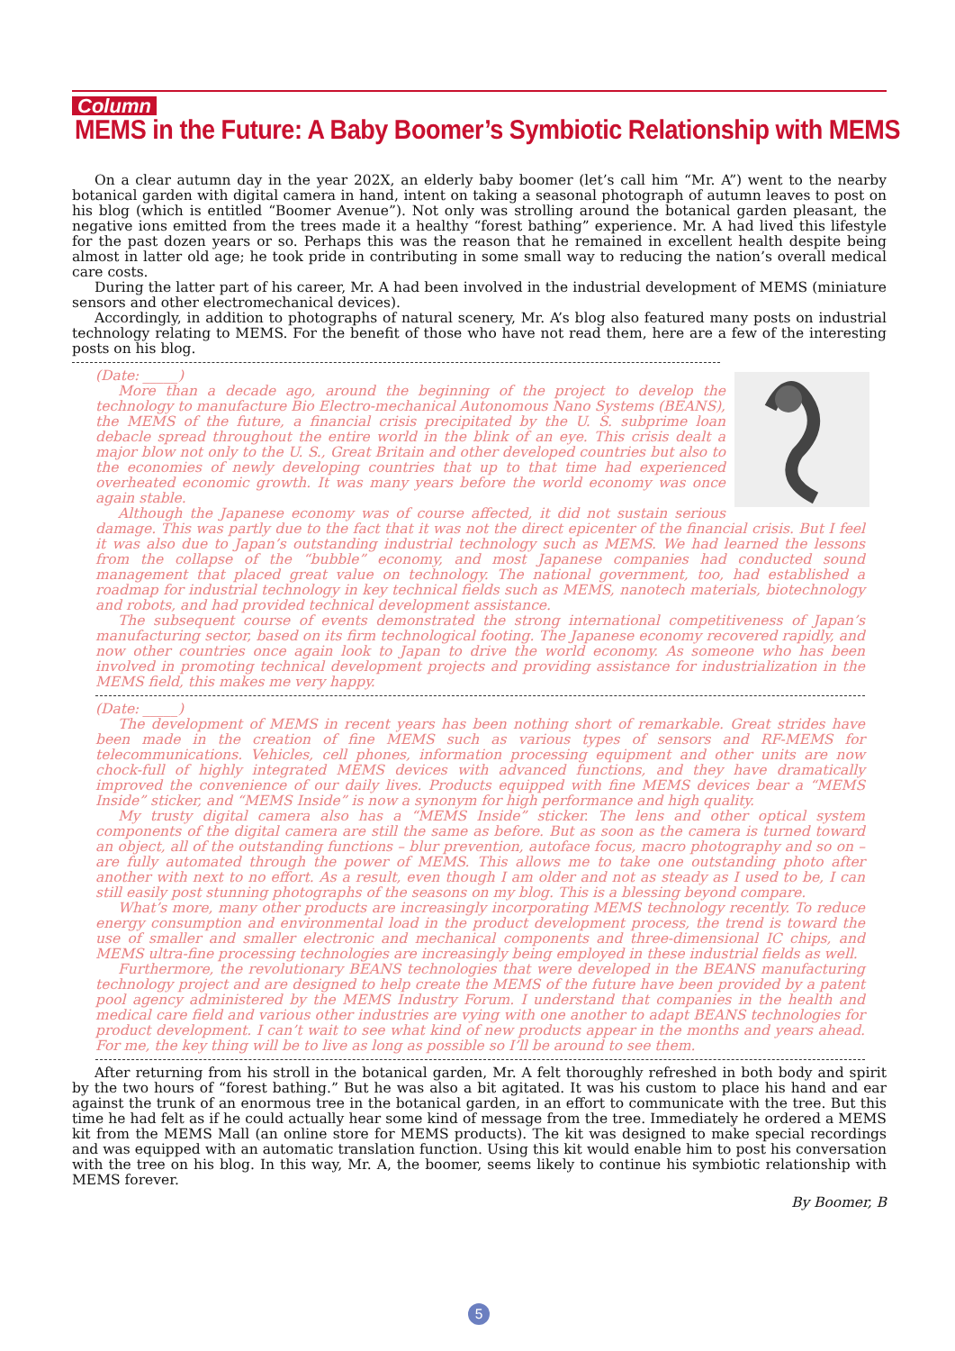Column
MEMS in the Future: A Baby Boomer’s Symbiotic Relationship with MEMS
On a clear autumn day in the year 202X, an elderly baby boomer (let’s call him “Mr. A”) went to the nearby botanical garden with digital camera in hand, intent on taking a seasonal photograph of autumn leaves to post on his blog (which is entitled “Boomer Avenue”). Not only was strolling around the botanical garden pleasant, the negative ions emitted from the trees made it a healthy “forest bathing” experience. Mr. A had lived this lifestyle for the past dozen years or so. Perhaps this was the reason that he remained in excellent health despite being almost in latter old age; he took pride in contributing in some small way to reducing the nation’s overall medical care costs.
During the latter part of his career, Mr. A had been involved in the industrial development of MEMS (miniature sensors and other electromechanical devices).
Accordingly, in addition to photographs of natural scenery, Mr. A’s blog also featured many posts on industrial technology relating to MEMS. For the benefit of those who have not read them, here are a few of the interesting posts on his blog.
(Date: _____)
More than a decade ago, around the beginning of the project to develop the technology to manufacture Bio Electro-mechanical Autonomous Nano Systems (BEANS), the MEMS of the future, a financial crisis precipitated by the U. S. subprime loan debacle spread throughout the entire world in the blink of an eye. This crisis dealt a major blow not only to the U. S., Great Britain and other developed countries but also to the economies of newly developing countries that up to that time had experienced overheated economic growth. It was many years before the world economy was once again stable.
Although the Japanese economy was of course affected, it did not sustain serious damage. This was partly due to the fact that it was not the direct epicenter of the financial crisis. But I feel it was also due to Japan’s outstanding industrial technology such as MEMS. We had learned the lessons from the collapse of the “bubble” economy, and most Japanese companies had conducted sound management that placed great value on technology. The national government, too, had established a roadmap for industrial technology in key technical fields such as MEMS, nanotech materials, biotechnology and robots, and had provided technical development assistance.
The subsequent course of events demonstrated the strong international competitiveness of Japan’s manufacturing sector, based on its firm technological footing. The Japanese economy recovered rapidly, and now other countries once again look to Japan to drive the world economy. As someone who has been involved in promoting technical development projects and providing assistance for industrialization in the MEMS field, this makes me very happy.
(Date: _____)
The development of MEMS in recent years has been nothing short of remarkable. Great strides have been made in the creation of fine MEMS such as various types of sensors and RF-MEMS for telecommunications. Vehicles, cell phones, information processing equipment and other units are now chock-full of highly integrated MEMS devices with advanced functions, and they have dramatically improved the convenience of our daily lives. Products equipped with fine MEMS devices bear a “MEMS Inside” sticker, and “MEMS Inside” is now a synonym for high performance and high quality.
My trusty digital camera also has a “MEMS Inside” sticker. The lens and other optical system components of the digital camera are still the same as before. But as soon as the camera is turned toward an object, all of the outstanding functions – blur prevention, autoface focus, macro photography and so on – are fully automated through the power of MEMS. This allows me to take one outstanding photo after another with next to no effort. As a result, even though I am older and not as steady as I used to be, I can still easily post stunning photographs of the seasons on my blog. This is a blessing beyond compare.
What’s more, many other products are increasingly incorporating MEMS technology recently. To reduce energy consumption and environmental load in the product development process, the trend is toward the use of smaller and smaller electronic and mechanical components and three-dimensional IC chips, and MEMS ultra-fine processing technologies are increasingly being employed in these industrial fields as well.
Furthermore, the revolutionary BEANS technologies that were developed in the BEANS manufacturing technology project and are designed to help create the MEMS of the future have been provided by a patent pool agency administered by the MEMS Industry Forum. I understand that companies in the health and medical care field and various other industries are vying with one another to adapt BEANS technologies for product development. I can’t wait to see what kind of new products appear in the months and years ahead. For me, the key thing will be to live as long as possible so I’ll be around to see them.
After returning from his stroll in the botanical garden, Mr. A felt thoroughly refreshed in both body and spirit by the two hours of “forest bathing.” But he was also a bit agitated. It was his custom to place his hand and ear against the trunk of an enormous tree in the botanical garden, in an effort to communicate with the tree. But this time he had felt as if he could actually hear some kind of message from the tree. Immediately he ordered a MEMS kit from the MEMS Mall (an online store for MEMS products). The kit was designed to make special recordings and was equipped with an automatic translation function. Using this kit would enable him to post his conversation with the tree on his blog. In this way, Mr. A, the boomer, seems likely to continue his symbiotic relationship with MEMS forever.
By Boomer, B
5